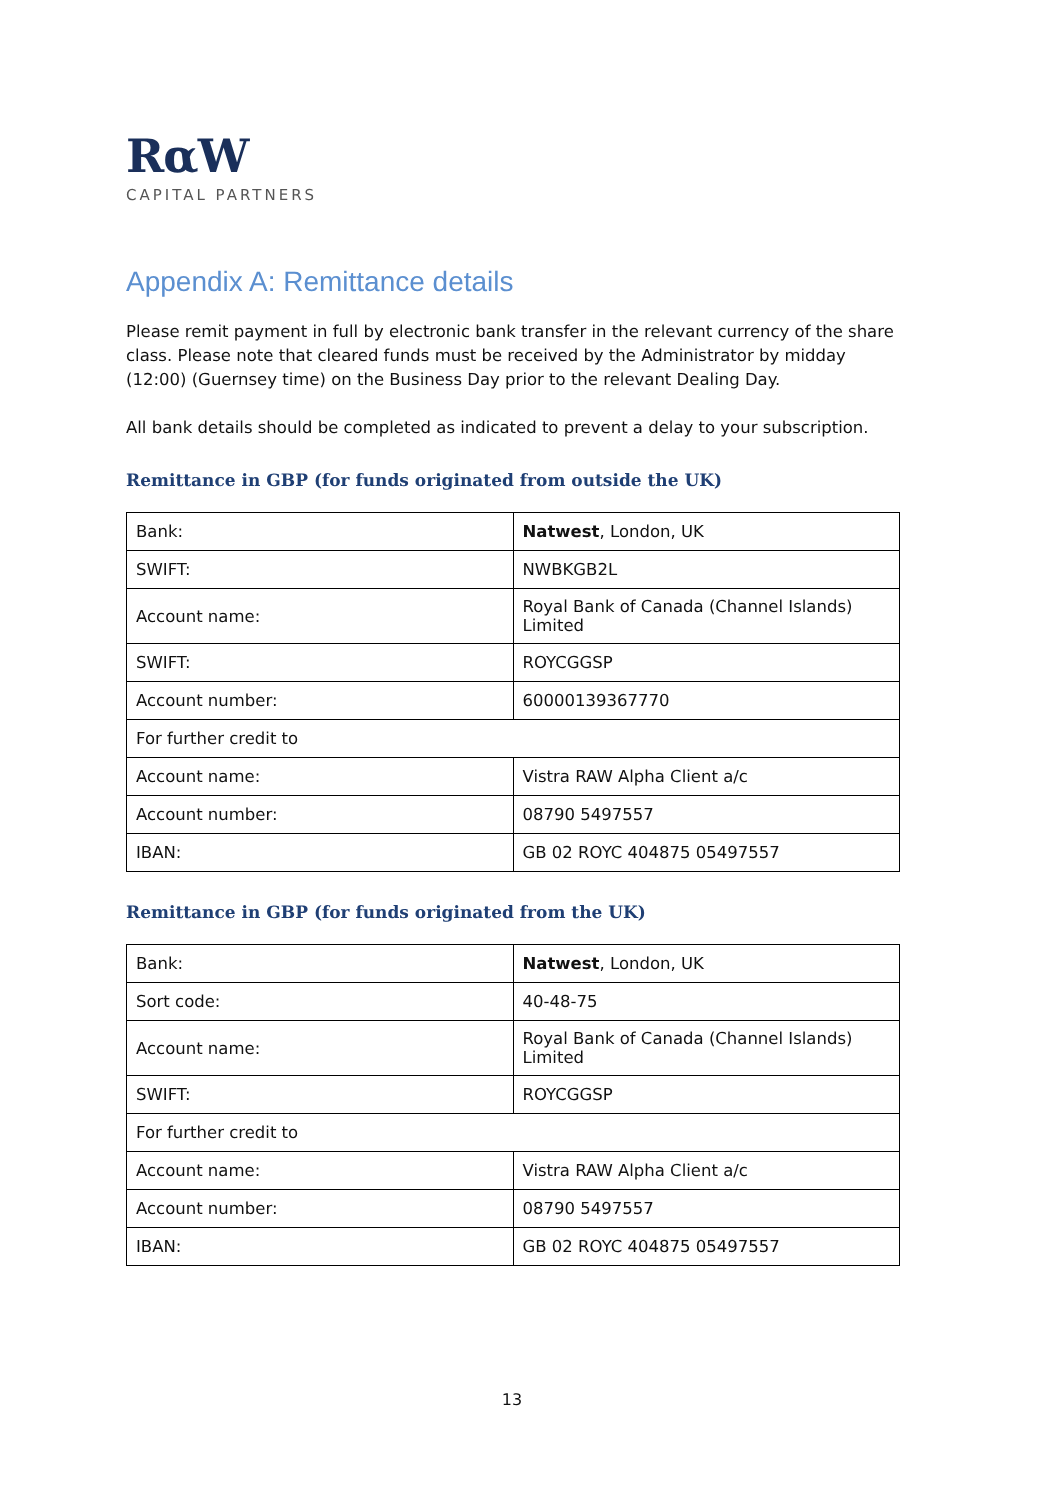RαW
CAPITAL PARTNERS
Appendix A: Remittance details
Please remit payment in full by electronic bank transfer in the relevant currency of the share class. Please note that cleared funds must be received by the Administrator by midday (12:00) (Guernsey time) on the Business Day prior to the relevant Dealing Day.
All bank details should be completed as indicated to prevent a delay to your subscription.
Remittance in GBP (for funds originated from outside the UK)
| Bank: | Natwest , London, UK |
| SWIFT: | NWBKGB2L |
| Account name: | Royal Bank of Canada (Channel Islands) Limited |
| SWIFT: | ROYCGGSP |
| Account number: | 60000139367770 |
| For further credit to | |
| Account name: | Vistra RAW Alpha Client a/c |
| Account number: | 08790 5497557 |
| IBAN: | GB 02 ROYC 404875 05497557 |
Remittance in GBP (for funds originated from the UK)
| Bank: | Natwest , London, UK |
| Sort code: | 40-48-75 |
| Account name: | Royal Bank of Canada (Channel Islands) Limited |
| SWIFT: | ROYCGGSP |
| For further credit to | |
| Account name: | Vistra RAW Alpha Client a/c |
| Account number: | 08790 5497557 |
| IBAN: | GB 02 ROYC 404875 05497557 |
13